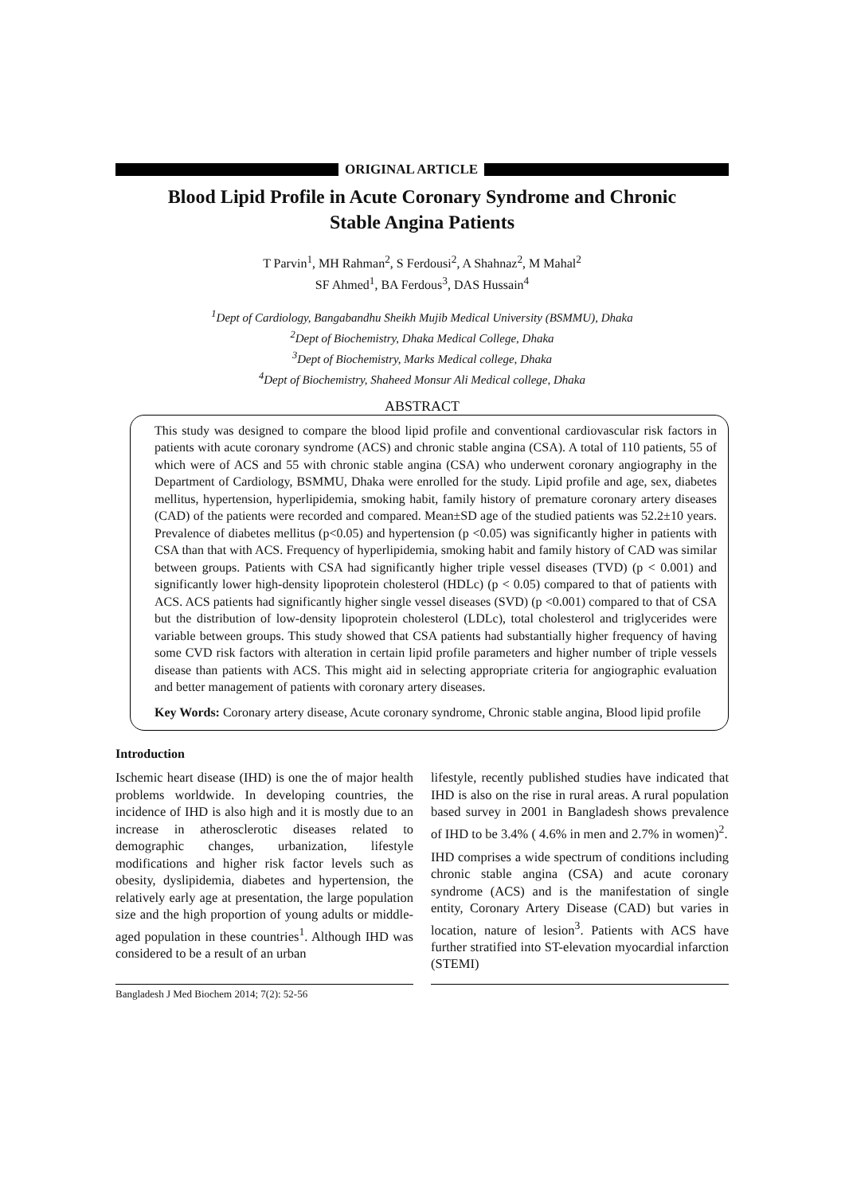ORIGINAL ARTICLE
Blood Lipid Profile in Acute Coronary Syndrome and Chronic
Stable Angina Patients
T Parvin<sup>1</sup>, MH Rahman<sup>2</sup>, S Ferdousi<sup>2</sup>, A Shahnaz<sup>2</sup>, M Mahal<sup>2</sup>
SF Ahmed<sup>1</sup>, BA Ferdous<sup>3</sup>, DAS Hussain<sup>4</sup>
<sup>1</sup> Dept of Cardiology, Bangabandhu Sheikh Mujib Medical University (BSMMU), Dhaka
<sup>2</sup> Dept of Biochemistry, Dhaka Medical College, Dhaka
<sup>3</sup> Dept of Biochemistry, Marks Medical college, Dhaka
<sup>4</sup> Dept of Biochemistry, Shaheed Monsur Ali Medical college, Dhaka
ABSTRACT
This study was designed to compare the blood lipid profile and conventional cardiovascular risk factors in patients with acute coronary syndrome (ACS) and chronic stable angina (CSA). A total of 110 patients, 55 of which were of ACS and 55 with chronic stable angina (CSA) who underwent coronary angiography in the Department of Cardiology, BSMMU, Dhaka were enrolled for the study. Lipid profile and age, sex, diabetes mellitus, hypertension, hyperlipidemia, smoking habit, family history of premature coronary artery diseases (CAD) of the patients were recorded and compared. Mean±SD age of the studied patients was 52.2±10 years. Prevalence of diabetes mellitus (p<0.05) and hypertension (p <0.05) was significantly higher in patients with CSA than that with ACS. Frequency of hyperlipidemia, smoking habit and family history of CAD was similar between groups. Patients with CSA had significantly higher triple vessel diseases (TVD) (p < 0.001) and significantly lower high-density lipoprotein cholesterol (HDLc) (p < 0.05) compared to that of patients with ACS. ACS patients had significantly higher single vessel diseases (SVD) (p <0.001) compared to that of CSA but the distribution of low-density lipoprotein cholesterol (LDLc), total cholesterol and triglycerides were variable between groups. This study showed that CSA patients had substantially higher frequency of having some CVD risk factors with alteration in certain lipid profile parameters and higher number of triple vessels disease than patients with ACS. This might aid in selecting appropriate criteria for angiographic evaluation and better management of patients with coronary artery diseases.
Key Words: Coronary artery disease, Acute coronary syndrome, Chronic stable angina, Blood lipid profile
Introduction
Ischemic heart disease (IHD) is one the of major health problems worldwide. In developing countries, the incidence of IHD is also high and it is mostly due to an increase in atherosclerotic diseases related to demographic changes, urbanization, lifestyle modifications and higher risk factor levels such as obesity, dyslipidemia, diabetes and hypertension, the relatively early age at presentation, the large population size and the high proportion of young adults or middle-aged population in these countries<sup>1</sup>. Although IHD was considered to be a result of an urban
lifestyle, recently published studies have indicated that IHD is also on the rise in rural areas. A rural population based survey in 2001 in Bangladesh shows prevalence of IHD to be 3.4% ( 4.6% in men and 2.7% in women)<sup>2</sup>.
IHD comprises a wide spectrum of conditions including chronic stable angina (CSA) and acute coronary syndrome (ACS) and is the manifestation of single entity, Coronary Artery Disease (CAD) but varies in location, nature of lesion<sup>3</sup>. Patients with ACS have further stratified into ST-elevation myocardial infarction (STEMI)
Bangladesh J Med Biochem 2014; 7(2): 52-56